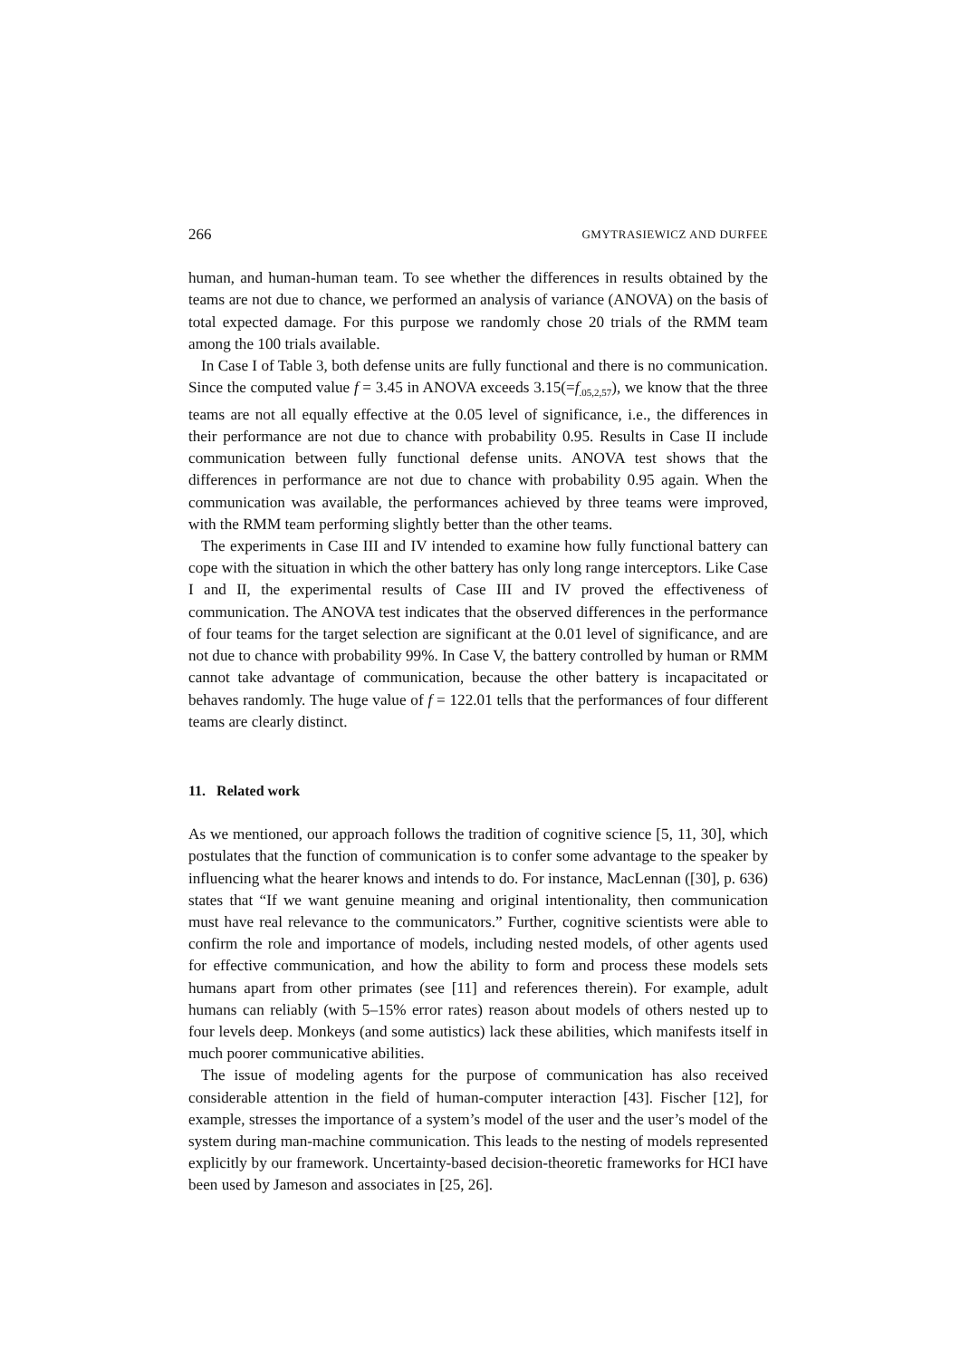266 GMYTRASIEWICZ AND DURFEE
human, and human-human team. To see whether the differences in results obtained by the teams are not due to chance, we performed an analysis of variance (ANOVA) on the basis of total expected damage. For this purpose we randomly chose 20 trials of the RMM team among the 100 trials available.
In Case I of Table 3, both defense units are fully functional and there is no communication. Since the computed value f = 3.45 in ANOVA exceeds 3.15(=f<sub>.05,2,57</sub>), we know that the three teams are not all equally effective at the 0.05 level of significance, i.e., the differences in their performance are not due to chance with probability 0.95. Results in Case II include communication between fully functional defense units. ANOVA test shows that the differences in performance are not due to chance with probability 0.95 again. When the communication was available, the performances achieved by three teams were improved, with the RMM team performing slightly better than the other teams.
The experiments in Case III and IV intended to examine how fully functional battery can cope with the situation in which the other battery has only long range interceptors. Like Case I and II, the experimental results of Case III and IV proved the effectiveness of communication. The ANOVA test indicates that the observed differences in the performance of four teams for the target selection are significant at the 0.01 level of significance, and are not due to chance with probability 99%. In Case V, the battery controlled by human or RMM cannot take advantage of communication, because the other battery is incapacitated or behaves randomly. The huge value of f = 122.01 tells that the performances of four different teams are clearly distinct.
11. Related work
As we mentioned, our approach follows the tradition of cognitive science [5, 11, 30], which postulates that the function of communication is to confer some advantage to the speaker by influencing what the hearer knows and intends to do. For instance, MacLennan ([30], p. 636) states that “If we want genuine meaning and original intentionality, then communication must have real relevance to the communicators.” Further, cognitive scientists were able to confirm the role and importance of models, including nested models, of other agents used for effective communication, and how the ability to form and process these models sets humans apart from other primates (see [11] and references therein). For example, adult humans can reliably (with 5–15% error rates) reason about models of others nested up to four levels deep. Monkeys (and some autistics) lack these abilities, which manifests itself in much poorer communicative abilities.
The issue of modeling agents for the purpose of communication has also received considerable attention in the field of human-computer interaction [43]. Fischer [12], for example, stresses the importance of a system’s model of the user and the user’s model of the system during man-machine communication. This leads to the nesting of models represented explicitly by our framework. Uncertainty-based decision-theoretic frameworks for HCI have been used by Jameson and associates in [25, 26].